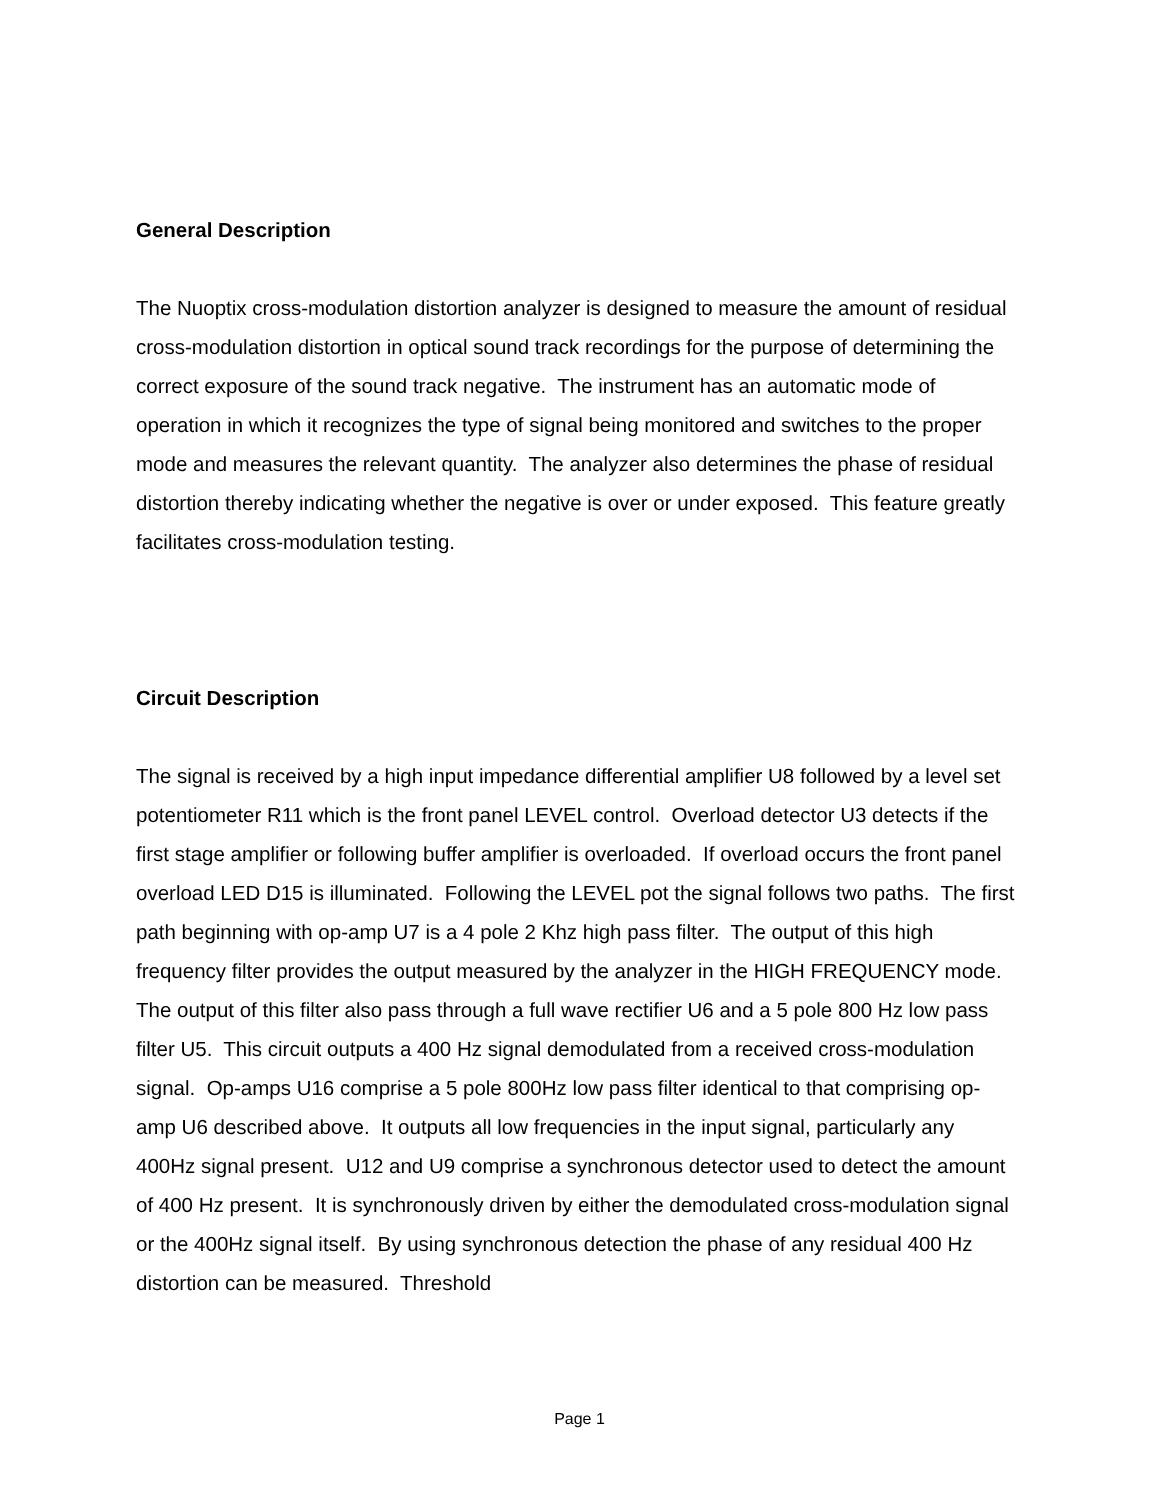General Description
The Nuoptix cross-modulation distortion analyzer is designed to measure the amount of residual cross-modulation distortion in optical sound track recordings for the purpose of determining the correct exposure of the sound track negative. The instrument has an automatic mode of operation in which it recognizes the type of signal being monitored and switches to the proper mode and measures the relevant quantity. The analyzer also determines the phase of residual distortion thereby indicating whether the negative is over or under exposed. This feature greatly facilitates cross-modulation testing.
Circuit Description
The signal is received by a high input impedance differential amplifier U8 followed by a level set potentiometer R11 which is the front panel LEVEL control. Overload detector U3 detects if the first stage amplifier or following buffer amplifier is overloaded. If overload occurs the front panel overload LED D15 is illuminated. Following the LEVEL pot the signal follows two paths. The first path beginning with op-amp U7 is a 4 pole 2 Khz high pass filter. The output of this high frequency filter provides the output measured by the analyzer in the HIGH FREQUENCY mode. The output of this filter also pass through a full wave rectifier U6 and a 5 pole 800 Hz low pass filter U5. This circuit outputs a 400 Hz signal demodulated from a received cross-modulation signal. Op-amps U16 comprise a 5 pole 800Hz low pass filter identical to that comprising op-amp U6 described above. It outputs all low frequencies in the input signal, particularly any 400Hz signal present. U12 and U9 comprise a synchronous detector used to detect the amount of 400 Hz present. It is synchronously driven by either the demodulated cross-modulation signal or the 400Hz signal itself. By using synchronous detection the phase of any residual 400 Hz distortion can be measured. Threshold
Page 1